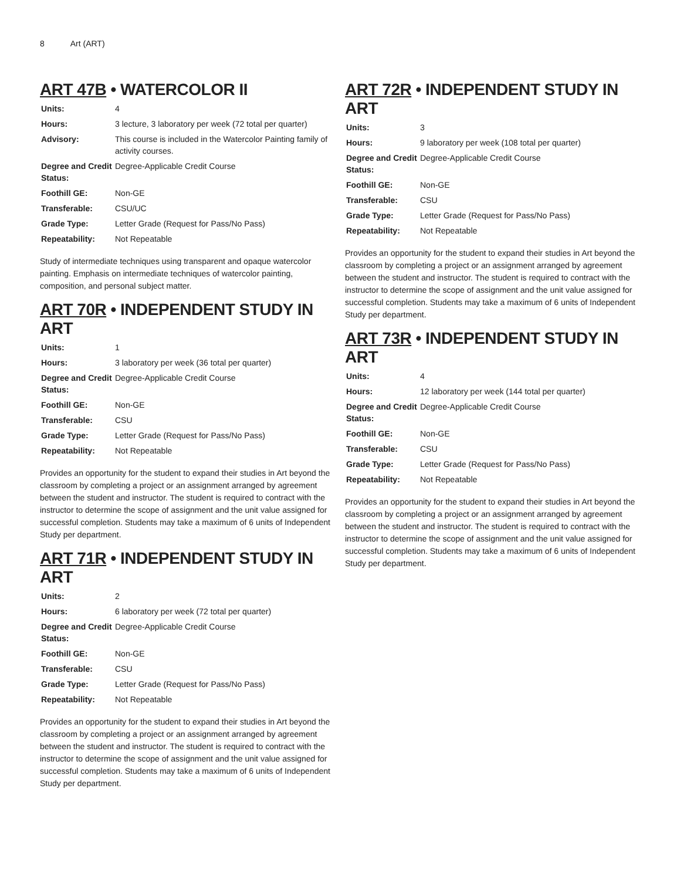8 Art (ART)
ART 47B • WATERCOLOR II
| Units: | 4 |
| Hours: | 3 lecture, 3 laboratory per week (72 total per quarter) |
| Advisory: | This course is included in the Watercolor Painting family of activity courses. |
| Degree and Credit Status: | Degree-Applicable Credit Course |
| Foothill GE: | Non-GE |
| Transferable: | CSU/UC |
| Grade Type: | Letter Grade (Request for Pass/No Pass) |
| Repeatability: | Not Repeatable |
Study of intermediate techniques using transparent and opaque watercolor painting. Emphasis on intermediate techniques of watercolor painting, composition, and personal subject matter.
ART 70R • INDEPENDENT STUDY IN ART
| Units: | 1 |
| Hours: | 3 laboratory per week (36 total per quarter) |
| Degree and Credit Status: | Degree-Applicable Credit Course |
| Foothill GE: | Non-GE |
| Transferable: | CSU |
| Grade Type: | Letter Grade (Request for Pass/No Pass) |
| Repeatability: | Not Repeatable |
Provides an opportunity for the student to expand their studies in Art beyond the classroom by completing a project or an assignment arranged by agreement between the student and instructor. The student is required to contract with the instructor to determine the scope of assignment and the unit value assigned for successful completion. Students may take a maximum of 6 units of Independent Study per department.
ART 71R • INDEPENDENT STUDY IN ART
| Units: | 2 |
| Hours: | 6 laboratory per week (72 total per quarter) |
| Degree and Credit Status: | Degree-Applicable Credit Course |
| Foothill GE: | Non-GE |
| Transferable: | CSU |
| Grade Type: | Letter Grade (Request for Pass/No Pass) |
| Repeatability: | Not Repeatable |
Provides an opportunity for the student to expand their studies in Art beyond the classroom by completing a project or an assignment arranged by agreement between the student and instructor. The student is required to contract with the instructor to determine the scope of assignment and the unit value assigned for successful completion. Students may take a maximum of 6 units of Independent Study per department.
ART 72R • INDEPENDENT STUDY IN ART
| Units: | 3 |
| Hours: | 9 laboratory per week (108 total per quarter) |
| Degree and Credit Status: | Degree-Applicable Credit Course |
| Foothill GE: | Non-GE |
| Transferable: | CSU |
| Grade Type: | Letter Grade (Request for Pass/No Pass) |
| Repeatability: | Not Repeatable |
Provides an opportunity for the student to expand their studies in Art beyond the classroom by completing a project or an assignment arranged by agreement between the student and instructor. The student is required to contract with the instructor to determine the scope of assignment and the unit value assigned for successful completion. Students may take a maximum of 6 units of Independent Study per department.
ART 73R • INDEPENDENT STUDY IN ART
| Units: | 4 |
| Hours: | 12 laboratory per week (144 total per quarter) |
| Degree and Credit Status: | Degree-Applicable Credit Course |
| Foothill GE: | Non-GE |
| Transferable: | CSU |
| Grade Type: | Letter Grade (Request for Pass/No Pass) |
| Repeatability: | Not Repeatable |
Provides an opportunity for the student to expand their studies in Art beyond the classroom by completing a project or an assignment arranged by agreement between the student and instructor. The student is required to contract with the instructor to determine the scope of assignment and the unit value assigned for successful completion. Students may take a maximum of 6 units of Independent Study per department.